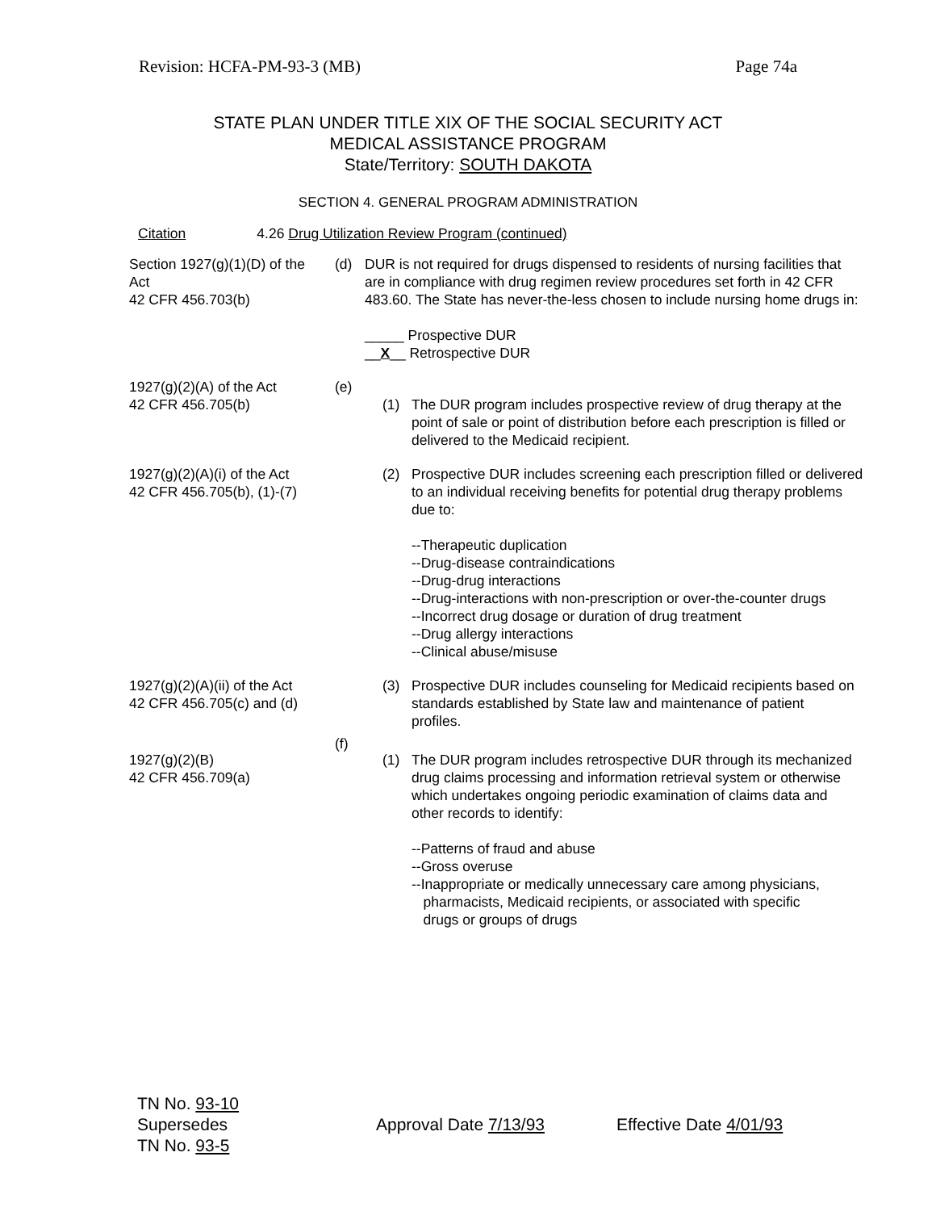Revision: HCFA-PM-93-3 (MB) Page 74a
STATE PLAN UNDER TITLE XIX OF THE SOCIAL SECURITY ACT
MEDICAL ASSISTANCE PROGRAM
State/Territory: SOUTH DAKOTA
SECTION 4. GENERAL PROGRAM ADMINISTRATION
Citation 4.26 Drug Utilization Review Program (continued)
Section 1927(g)(1)(D) of the Act
42 CFR 456.703(b)
(d) DUR is not required for drugs dispensed to residents of nursing facilities that are in compliance with drug regimen review procedures set forth in 42 CFR 483.60. The State has never-the-less chosen to include nursing home drugs in:
_____ Prospective DUR
__X__ Retrospective DUR
1927(g)(2)(A) of the Act
42 CFR 456.705(b)
(e)
(1) The DUR program includes prospective review of drug therapy at the point of sale or point of distribution before each prescription is filled or delivered to the Medicaid recipient.
1927(g)(2)(A)(i) of the Act
42 CFR 456.705(b), (1)-(7)
(2) Prospective DUR includes screening each prescription filled or delivered to an individual receiving benefits for potential drug therapy problems due to:
--Therapeutic duplication
--Drug-disease contraindications
--Drug-drug interactions
--Drug-interactions with non-prescription or over-the-counter drugs
--Incorrect drug dosage or duration of drug treatment
--Drug allergy interactions
--Clinical abuse/misuse
1927(g)(2)(A)(ii) of the Act
42 CFR 456.705(c) and (d)
(3) Prospective DUR includes counseling for Medicaid recipients based on standards established by State law and maintenance of patient profiles.
1927(g)(2)(B)
42 CFR 456.709(a)
(f)
(1) The DUR program includes retrospective DUR through its mechanized drug claims processing and information retrieval system or otherwise which undertakes ongoing periodic examination of claims data and other records to identify:
--Patterns of fraud and abuse
--Gross overuse
--Inappropriate or medically unnecessary care among physicians,
pharmacists, Medicaid recipients, or associated with specific
drugs or groups of drugs
TN No. 93-10
Supersedes
TN No. 93-5
Approval Date 7/13/93 Effective Date 4/01/93